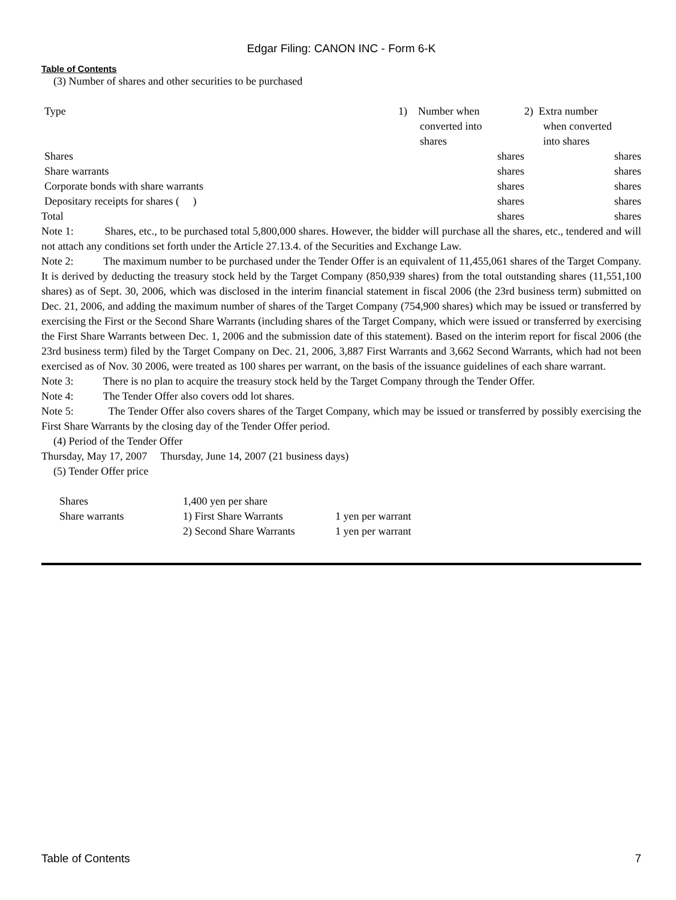Edgar Filing: CANON INC - Form 6-K
Table of Contents
(3) Number of shares and other securities to be purchased
| Type | 1) Number when converted into shares | 2) Extra number when converted into shares |
| Shares | shares | shares |
| Share warrants | shares | shares |
| Corporate bonds with share warrants | shares | shares |
| Depositary receipts for shares ( ) | shares | shares |
| Total | shares | shares |
Note 1: Shares, etc., to be purchased total 5,800,000 shares. However, the bidder will purchase all the shares, etc., tendered and will not attach any conditions set forth under the Article 27.13.4. of the Securities and Exchange Law.
Note 2: The maximum number to be purchased under the Tender Offer is an equivalent of 11,455,061 shares of the Target Company. It is derived by deducting the treasury stock held by the Target Company (850,939 shares) from the total outstanding shares (11,551,100 shares) as of Sept. 30, 2006, which was disclosed in the interim financial statement in fiscal 2006 (the 23rd business term) submitted on Dec. 21, 2006, and adding the maximum number of shares of the Target Company (754,900 shares) which may be issued or transferred by exercising the First or the Second Share Warrants (including shares of the Target Company, which were issued or transferred by exercising the First Share Warrants between Dec. 1, 2006 and the submission date of this statement). Based on the interim report for fiscal 2006 (the 23rd business term) filed by the Target Company on Dec. 21, 2006, 3,887 First Warrants and 3,662 Second Warrants, which had not been exercised as of Nov. 30 2006, were treated as 100 shares per warrant, on the basis of the issuance guidelines of each share warrant.
Note 3: There is no plan to acquire the treasury stock held by the Target Company through the Tender Offer.
Note 4: The Tender Offer also covers odd lot shares.
Note 5: The Tender Offer also covers shares of the Target Company, which may be issued or transferred by possibly exercising the First Share Warrants by the closing day of the Tender Offer period.
(4) Period of the Tender Offer
Thursday, May 17, 2007 Thursday, June 14, 2007 (21 business days)
(5) Tender Offer price
| Shares | 1,400 yen per share | |
| Share warrants | 1) First Share Warrants | 1 yen per warrant |
| | 2) Second Share Warrants | 1 yen per warrant |
Table of Contents 7